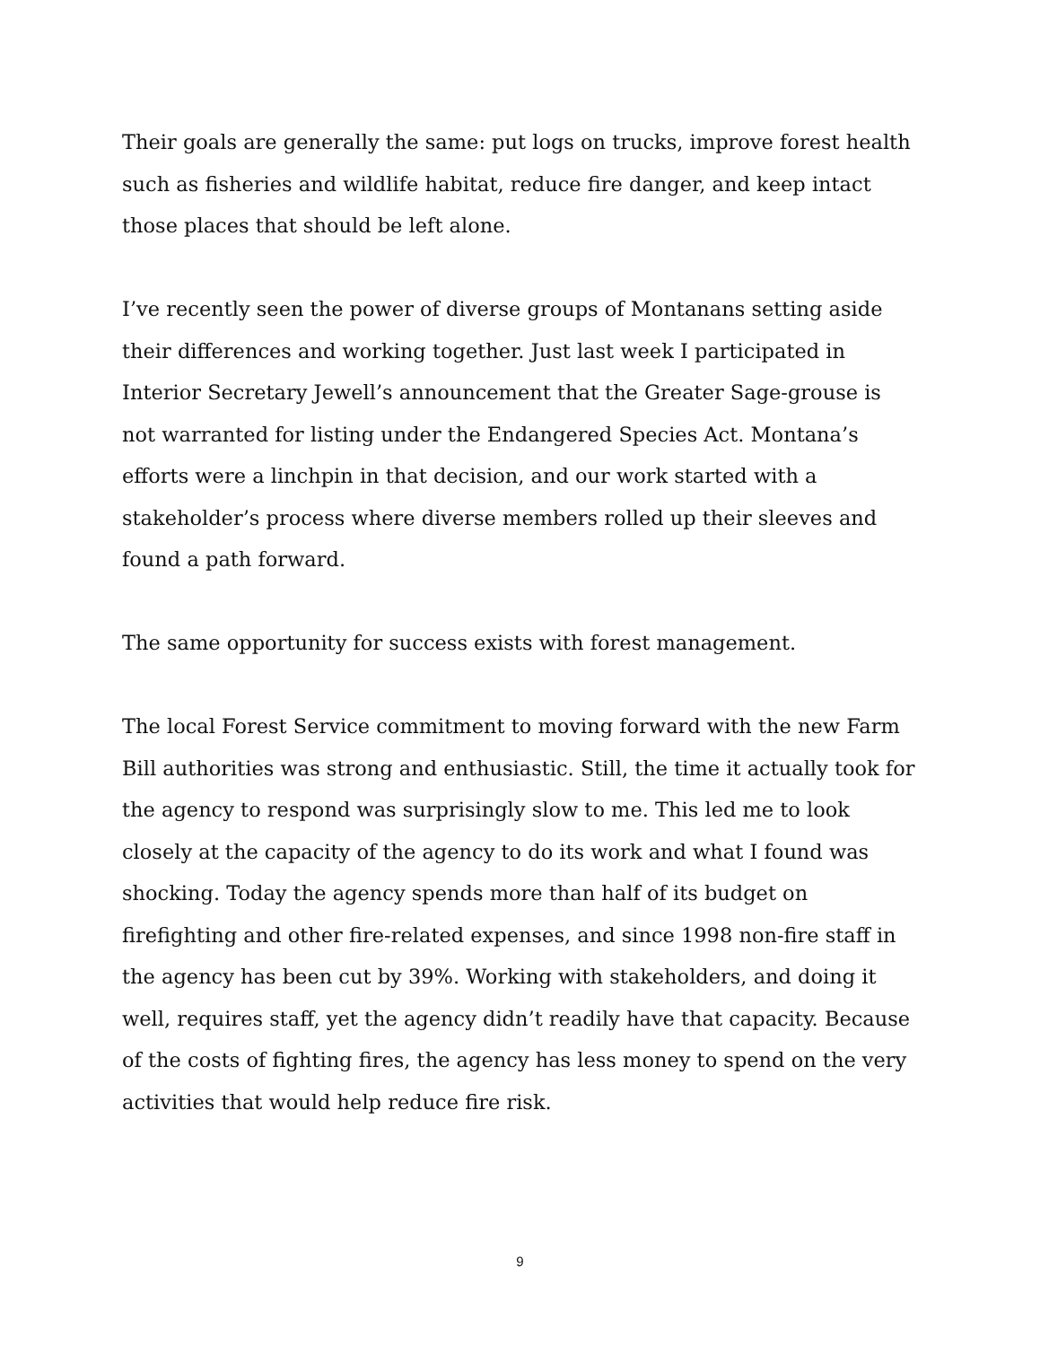Their goals are generally the same: put logs on trucks, improve forest health such as fisheries and wildlife habitat, reduce fire danger, and keep intact those places that should be left alone.
I’ve recently seen the power of diverse groups of Montanans setting aside their differences and working together. Just last week I participated in Interior Secretary Jewell’s announcement that the Greater Sage-grouse is not warranted for listing under the Endangered Species Act. Montana’s efforts were a linchpin in that decision, and our work started with a stakeholder’s process where diverse members rolled up their sleeves and found a path forward.
The same opportunity for success exists with forest management.
The local Forest Service commitment to moving forward with the new Farm Bill authorities was strong and enthusiastic. Still, the time it actually took for the agency to respond was surprisingly slow to me. This led me to look closely at the capacity of the agency to do its work and what I found was shocking. Today the agency spends more than half of its budget on firefighting and other fire-related expenses, and since 1998 non-fire staff in the agency has been cut by 39%. Working with stakeholders, and doing it well, requires staff, yet the agency didn’t readily have that capacity. Because of the costs of fighting fires, the agency has less money to spend on the very activities that would help reduce fire risk.
9